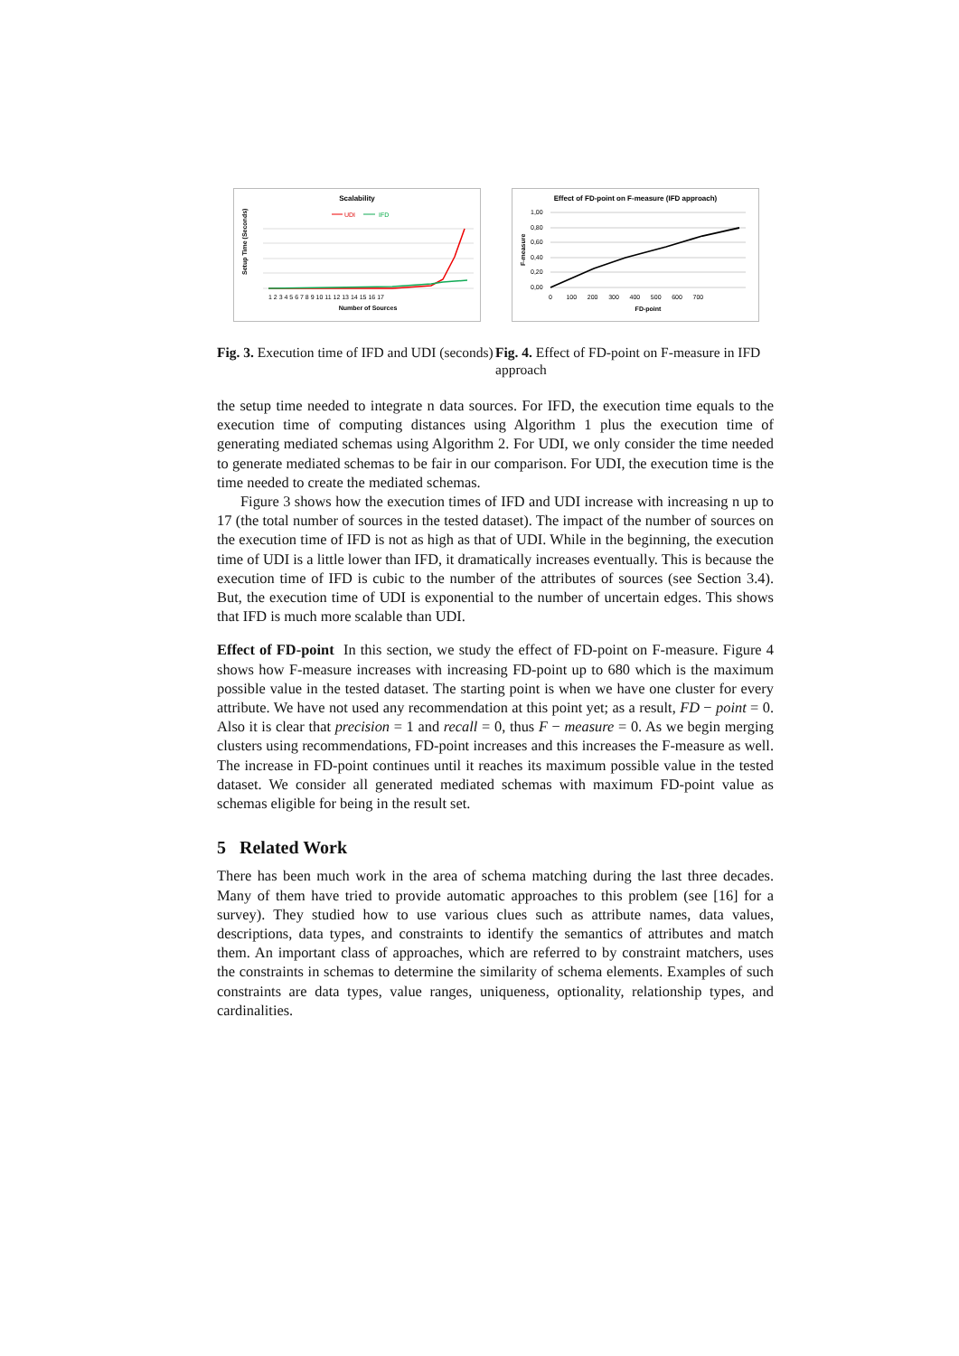Scalability
UDI
IFD
Setup Time (Seconds)
1 2 3 4 5 6 7 8 9 10 11 12 13 14 15 16 17
Number of Sources
Fig. 3. Execution time of IFD and UDI (seconds)
Effect of FD-point on F-measure (IFD approach)
1,00
0,80
0,60
0,40
0,20
0,00
F-measure
0 100 200 300 400 500 600 700
FD-point
Fig. 4. Effect of FD-point on F-measure in IFD approach
the setup time needed to integrate n data sources. For IFD, the execution time equals to the execution time of computing distances using Algorithm 1 plus the execution time of generating mediated schemas using Algorithm 2. For UDI, we only consider the time needed to generate mediated schemas to be fair in our comparison. For UDI, the execution time is the time needed to create the mediated schemas.
Figure 3 shows how the execution times of IFD and UDI increase with increasing n up to 17 (the total number of sources in the tested dataset). The impact of the number of sources on the execution time of IFD is not as high as that of UDI. While in the beginning, the execution time of UDI is a little lower than IFD, it dramatically increases eventually. This is because the execution time of IFD is cubic to the number of the attributes of sources (see Section 3.4). But, the execution time of UDI is exponential to the number of uncertain edges. This shows that IFD is much more scalable than UDI.
Effect of FD-point In this section, we study the effect of FD-point on F-measure. Figure 4 shows how F-measure increases with increasing FD-point up to 680 which is the maximum possible value in the tested dataset. The starting point is when we have one cluster for every attribute. We have not used any recommendation at this point yet; as a result, FD − point = 0. Also it is clear that precision = 1 and recall = 0, thus F − measure = 0. As we begin merging clusters using recommendations, FD-point increases and this increases the F-measure as well. The increase in FD-point continues until it reaches its maximum possible value in the tested dataset. We consider all generated mediated schemas with maximum FD-point value as schemas eligible for being in the result set.
5 Related Work
There has been much work in the area of schema matching during the last three decades. Many of them have tried to provide automatic approaches to this problem (see [16] for a survey). They studied how to use various clues such as attribute names, data values, descriptions, data types, and constraints to identify the semantics of attributes and match them. An important class of approaches, which are referred to by constraint matchers, uses the constraints in schemas to determine the similarity of schema elements. Examples of such constraints are data types, value ranges, uniqueness, optionality, relationship types, and cardinalities.